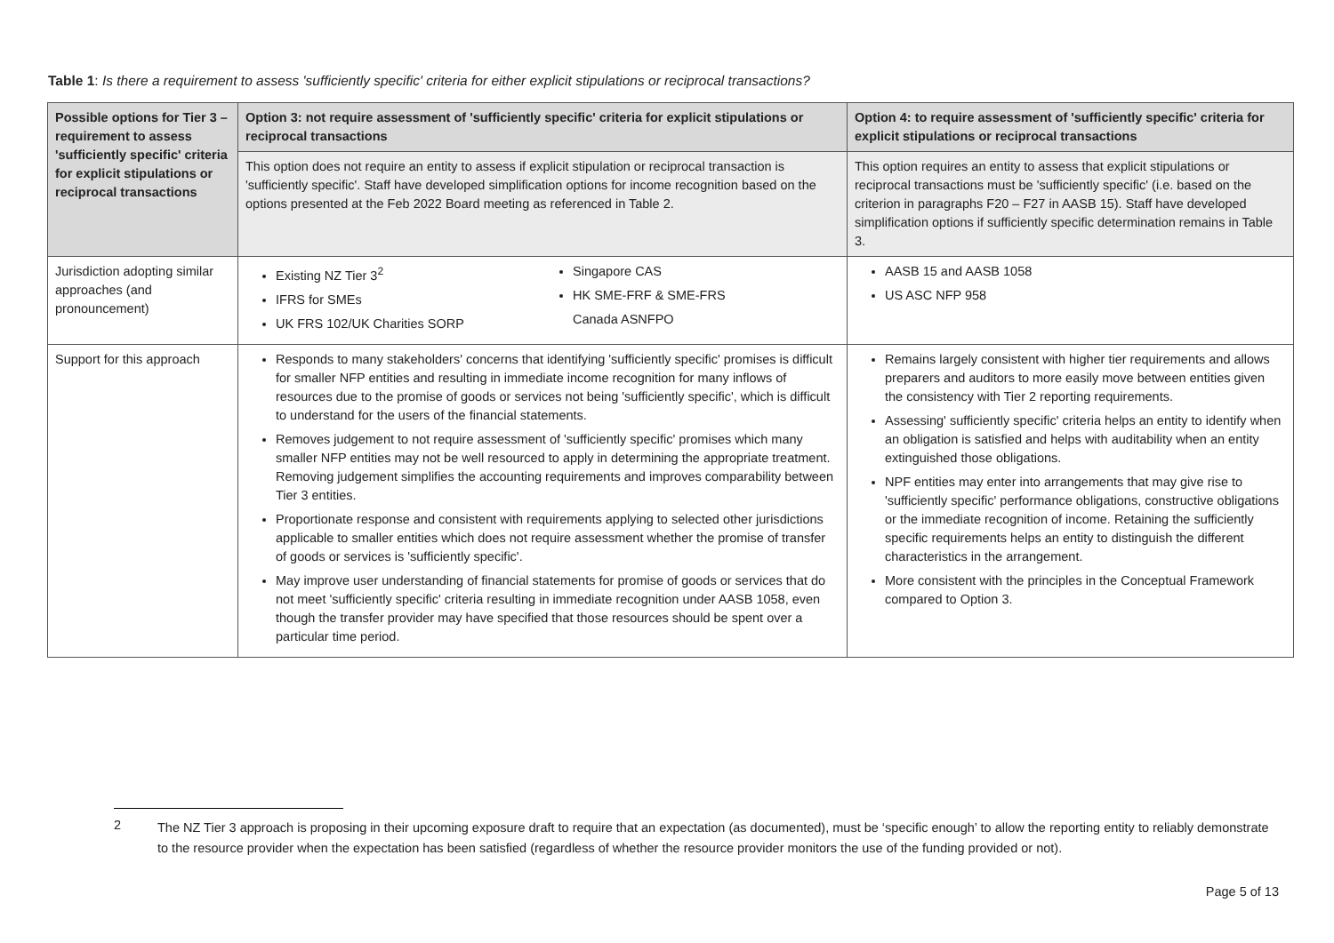Table 1: Is there a requirement to assess 'sufficiently specific' criteria for either explicit stipulations or reciprocal transactions?
| Possible options for Tier 3 – requirement to assess 'sufficiently specific' criteria for explicit stipulations or reciprocal transactions | Option 3: not require assessment of 'sufficiently specific' criteria for explicit stipulations or reciprocal transactions | Option 4: to require assessment of 'sufficiently specific' criteria for explicit stipulations or reciprocal transactions |
| --- | --- | --- |
| | This option does not require an entity to assess if explicit stipulation or reciprocal transaction is 'sufficiently specific'. Staff have developed simplification options for income recognition based on the options presented at the Feb 2022 Board meeting as referenced in Table 2. | This option requires an entity to assess that explicit stipulations or reciprocal transactions must be 'sufficiently specific' (i.e. based on the criterion in paragraphs F20 – F27 in AASB 15). Staff have developed simplification options if sufficiently specific determination remains in Table 3. |
| Jurisdiction adopting similar approaches (and pronouncement) | Existing NZ Tier 3<sup>2</sup> IFRS for SMEs UK FRS 102/UK Charities SORP Singapore CAS HK SME-FRF & SME-FRS Canada ASNFPO | AASB 15 and AASB 1058 US ASC NFP 958 |
| Support for this approach | Responds to many stakeholders' concerns that identifying 'sufficiently specific' promises is difficult for smaller NFP entities and resulting in immediate income recognition for many inflows of resources due to the promise of goods or services not being 'sufficiently specific', which is difficult to understand for the users of the financial statements. Removes judgement to not require assessment of 'sufficiently specific' promises which many smaller NFP entities may not be well resourced to apply in determining the appropriate treatment. Removing judgement simplifies the accounting requirements and improves comparability between Tier 3 entities. Proportionate response and consistent with requirements applying to selected other jurisdictions applicable to smaller entities which does not require assessment whether the promise of transfer of goods or services is 'sufficiently specific'. May improve user understanding of financial statements for promise of goods or services that do not meet 'sufficiently specific' criteria resulting in immediate recognition under AASB 1058, even though the transfer provider may have specified that those resources should be spent over a particular time period. | Remains largely consistent with higher tier requirements and allows preparers and auditors to more easily move between entities given the consistency with Tier 2 reporting requirements. Assessing' sufficiently specific' criteria helps an entity to identify when an obligation is satisfied and helps with auditability when an entity extinguished those obligations. NPF entities may enter into arrangements that may give rise to 'sufficiently specific' performance obligations, constructive obligations or the immediate recognition of income. Retaining the sufficiently specific requirements helps an entity to distinguish the different characteristics in the arrangement. More consistent with the principles in the Conceptual Framework compared to Option 3. |
2
The NZ Tier 3 approach is proposing in their upcoming exposure draft to require that an expectation (as documented), must be ‘specific enough’ to allow the reporting entity to reliably demonstrate to the resource provider when the expectation has been satisfied (regardless of whether the resource provider monitors the use of the funding provided or not).
Page 5 of 13